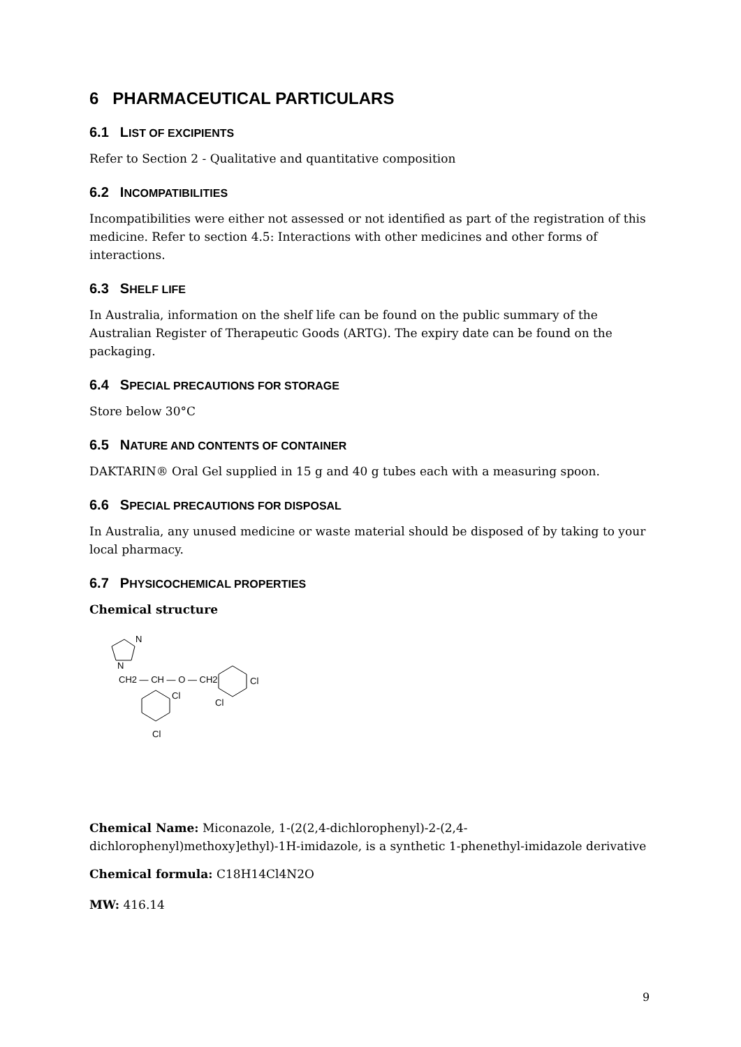6 PHARMACEUTICAL PARTICULARS
6.1 LIST OF EXCIPIENTS
Refer to Section 2 - Qualitative and quantitative composition
6.2 INCOMPATIBILITIES
Incompatibilities were either not assessed or not identified as part of the registration of this medicine. Refer to section 4.5: Interactions with other medicines and other forms of interactions.
6.3 SHELF LIFE
In Australia, information on the shelf life can be found on the public summary of the Australian Register of Therapeutic Goods (ARTG). The expiry date can be found on the packaging.
6.4 SPECIAL PRECAUTIONS FOR STORAGE
Store below 30°C
6.5 NATURE AND CONTENTS OF CONTAINER
DAKTARIN® Oral Gel supplied in 15 g and 40 g tubes each with a measuring spoon.
6.6 SPECIAL PRECAUTIONS FOR DISPOSAL
In Australia, any unused medicine or waste material should be disposed of by taking to your local pharmacy.
6.7 PHYSICOCHEMICAL PROPERTIES
Chemical structure
N
N
CH2 — CH — O — CH2
Cl
Cl
Cl
Cl
Chemical Name: Miconazole, 1-(2(2,4-dichlorophenyl)-2-(2,4-dichlorophenyl)methoxy]ethyl)-1H-imidazole, is a synthetic 1-phenethyl-imidazole derivative
Chemical formula: C18H14Cl4N2O
MW: 416.14
9